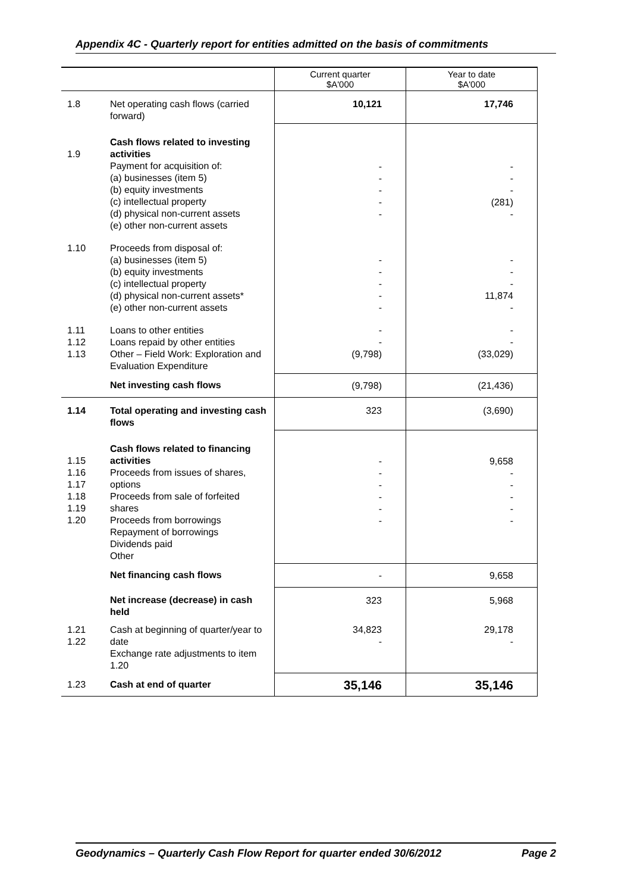Appendix 4C - Quarterly report for entities admitted on the basis of commitments
| | | Current quarter $A'000 | Year to date $A'000 |
| --- | --- | --- | --- |
| 1.8 | Net operating cash flows (carried forward) | 10,121 | 17,746 |
| 1.9 | Cash flows related to investing activities Payment for acquisition of: (a) businesses (item 5) (b) equity investments (c) intellectual property (d) physical non-current assets (e) other non-current assets | - - - - - | - - - (281) - |
| 1.10 | Proceeds from disposal of: (a) businesses (item 5) (b) equity investments (c) intellectual property (d) physical non-current assets* (e) other non-current assets | - - - - - | - - - 11,874 - |
| 1.11 1.12 1.13 | Loans to other entities Loans repaid by other entities Other – Field Work: Exploration and Evaluation Expenditure | - - (9,798) | - - (33,029) |
| | Net investing cash flows | (9,798) | (21,436) |
| 1.14 | Total operating and investing cash flows | 323 | (3,690) |
| 1.15 1.16 1.17 1.18 1.19 1.20 | Cash flows related to financing activities Proceeds from issues of shares, options Proceeds from sale of forfeited shares Proceeds from borrowings Repayment of borrowings Dividends paid Other | - - - - - - | 9,658 - - - - - |
| | Net financing cash flows | - | 9,658 |
| | Net increase (decrease) in cash held | 323 | 5,968 |
| 1.21 1.22 | Cash at beginning of quarter/year to date Exchange rate adjustments to item 1.20 | 34,823 - | 29,178 - |
| 1.23 | Cash at end of quarter | 35,146 | 35,146 |
Geodynamics – Quarterly Cash Flow Report for quarter ended 30/6/2012 Page 2